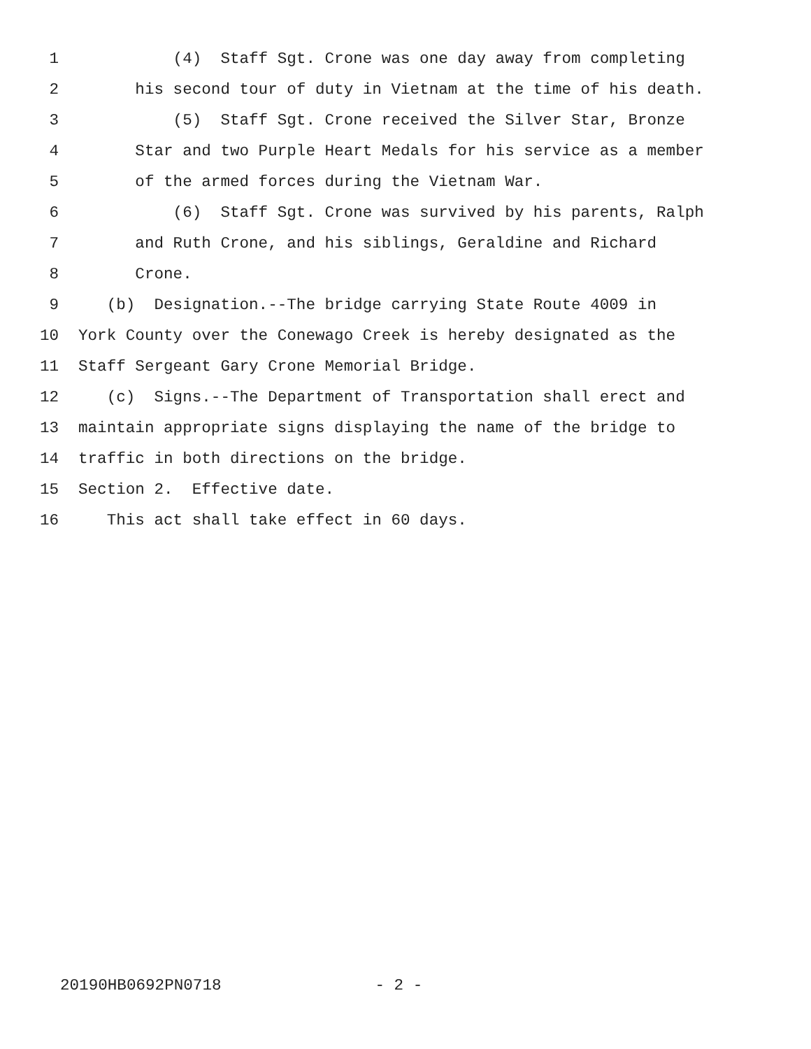1 (4) Staff Sgt. Crone was one day away from completing
2 his second tour of duty in Vietnam at the time of his death.
3 (5) Staff Sgt. Crone received the Silver Star, Bronze
4 Star and two Purple Heart Medals for his service as a member
5 of the armed forces during the Vietnam War.
6 (6) Staff Sgt. Crone was survived by his parents, Ralph
7 and Ruth Crone, and his siblings, Geraldine and Richard
8 Crone.
9 (b) Designation.--The bridge carrying State Route 4009 in
10 York County over the Conewago Creek is hereby designated as the
11 Staff Sergeant Gary Crone Memorial Bridge.
12 (c) Signs.--The Department of Transportation shall erect and
13 maintain appropriate signs displaying the name of the bridge to
14 traffic in both directions on the bridge.
15 Section 2. Effective date.
16 This act shall take effect in 60 days.
20190HB0692PN0718 - 2 -